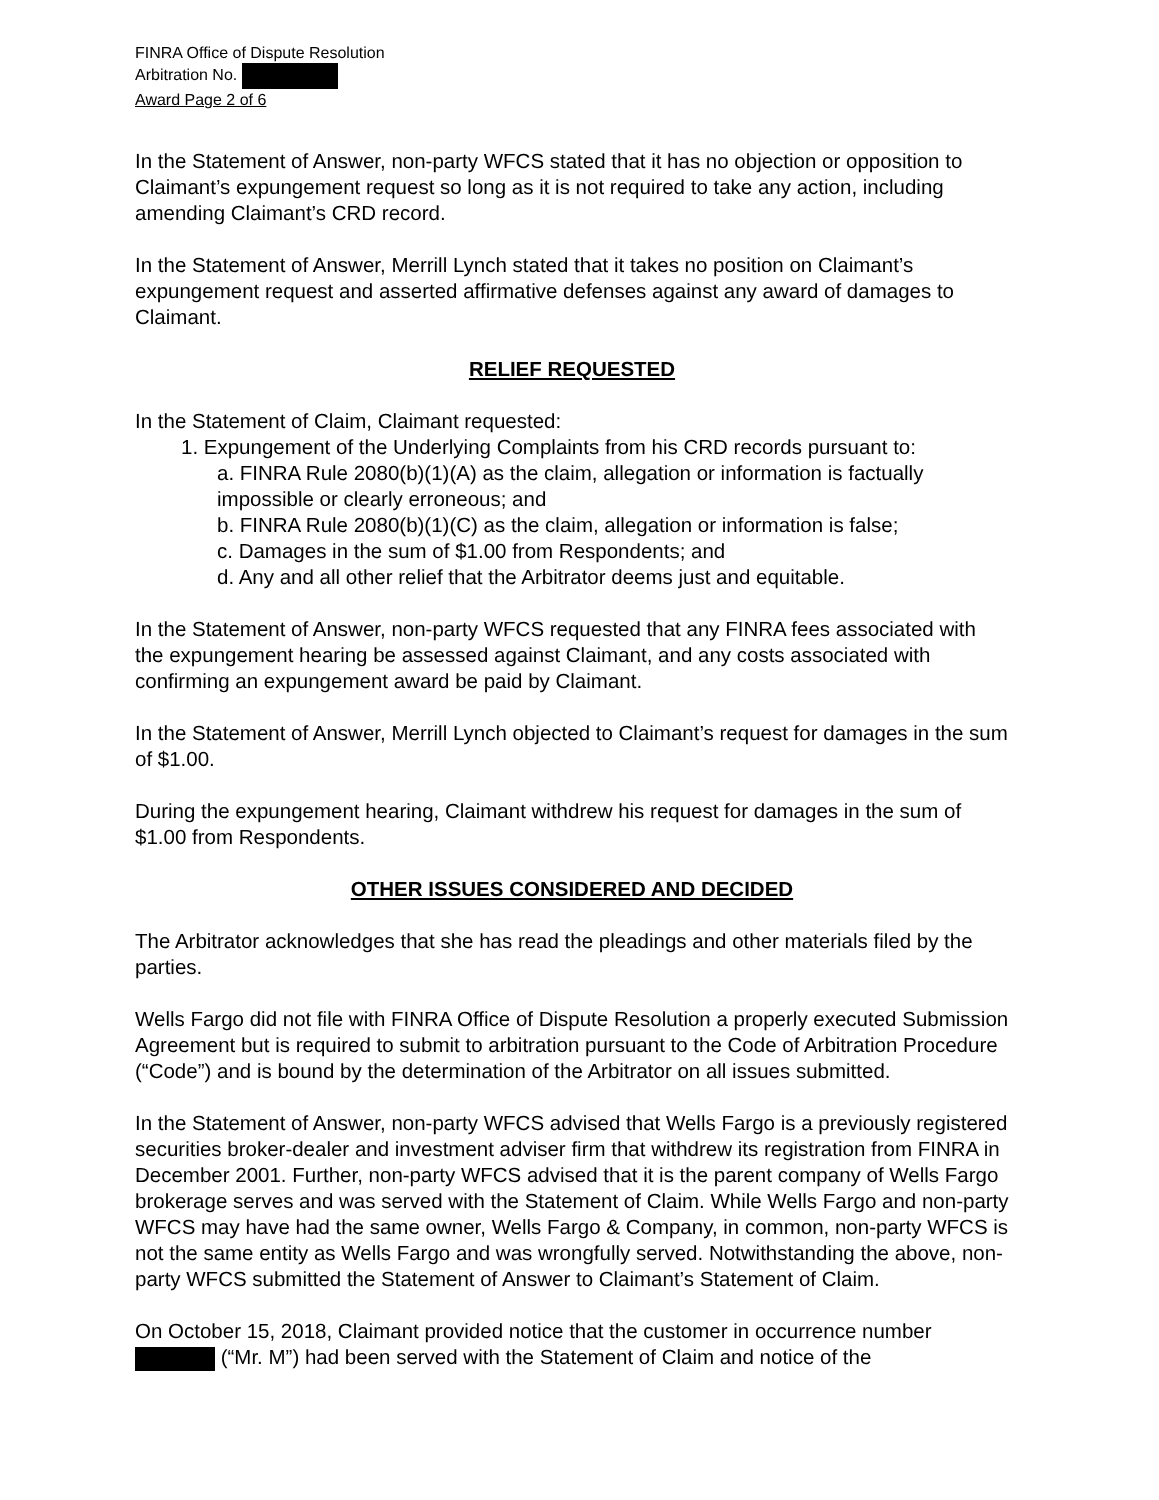FINRA Office of Dispute Resolution
Arbitration No.
Award Page 2 of 6
In the Statement of Answer, non-party WFCS stated that it has no objection or opposition to Claimant’s expungement request so long as it is not required to take any action, including amending Claimant’s CRD record.
In the Statement of Answer, Merrill Lynch stated that it takes no position on Claimant’s expungement request and asserted affirmative defenses against any award of damages to Claimant.
RELIEF REQUESTED
In the Statement of Claim, Claimant requested:
1. Expungement of the Underlying Complaints from his CRD records pursuant to:
a. FINRA Rule 2080(b)(1)(A) as the claim, allegation or information is factually impossible or clearly erroneous; and
b. FINRA Rule 2080(b)(1)(C) as the claim, allegation or information is false;
c. Damages in the sum of $1.00 from Respondents; and
d. Any and all other relief that the Arbitrator deems just and equitable.
In the Statement of Answer, non-party WFCS requested that any FINRA fees associated with the expungement hearing be assessed against Claimant, and any costs associated with confirming an expungement award be paid by Claimant.
In the Statement of Answer, Merrill Lynch objected to Claimant’s request for damages in the sum of $1.00.
During the expungement hearing, Claimant withdrew his request for damages in the sum of $1.00 from Respondents.
OTHER ISSUES CONSIDERED AND DECIDED
The Arbitrator acknowledges that she has read the pleadings and other materials filed by the parties.
Wells Fargo did not file with FINRA Office of Dispute Resolution a properly executed Submission Agreement but is required to submit to arbitration pursuant to the Code of Arbitration Procedure (“Code”) and is bound by the determination of the Arbitrator on all issues submitted.
In the Statement of Answer, non-party WFCS advised that Wells Fargo is a previously registered securities broker-dealer and investment adviser firm that withdrew its registration from FINRA in December 2001. Further, non-party WFCS advised that it is the parent company of Wells Fargo brokerage serves and was served with the Statement of Claim. While Wells Fargo and non-party WFCS may have had the same owner, Wells Fargo & Company, in common, non-party WFCS is not the same entity as Wells Fargo and was wrongfully served. Notwithstanding the above, non-party WFCS submitted the Statement of Answer to Claimant’s Statement of Claim.
On October 15, 2018, Claimant provided notice that the customer in occurrence number (“Mr. M”) had been served with the Statement of Claim and notice of the